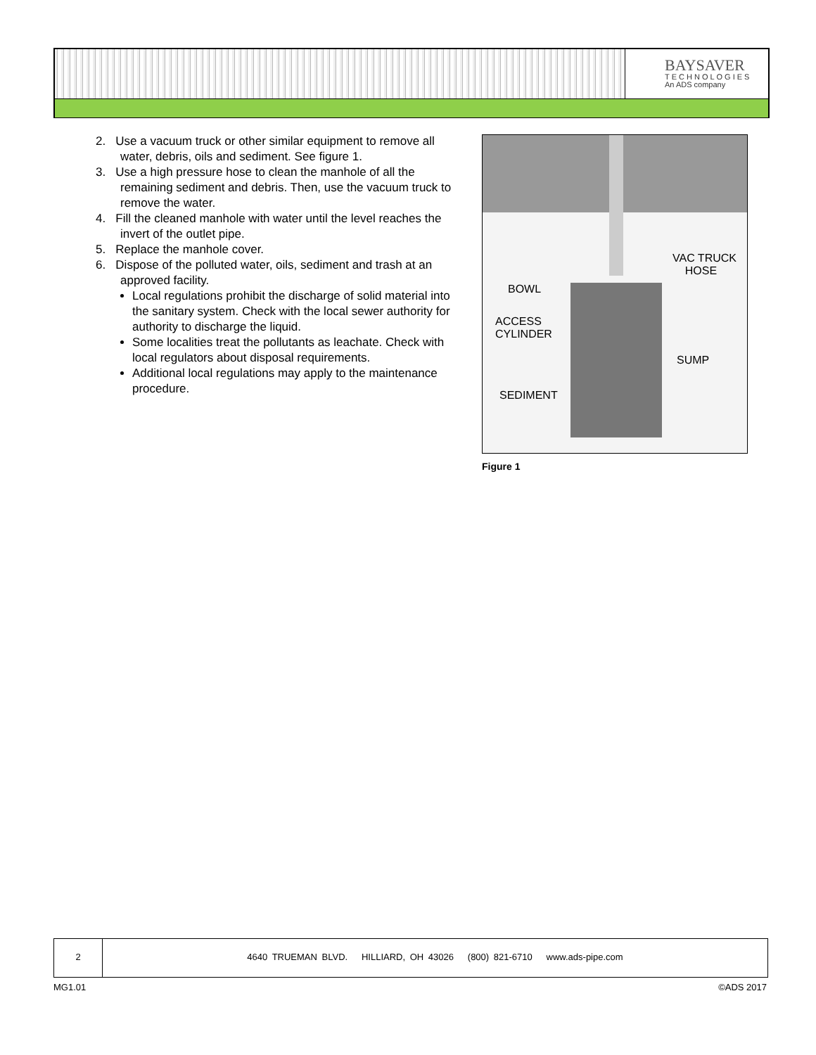BAYSAVER
TECHNOLOGIES
An ADS company
2. Use a vacuum truck or other similar equipment to remove all water, debris, oils and sediment. See figure 1.
3. Use a high pressure hose to clean the manhole of all the remaining sediment and debris. Then, use the vacuum truck to remove the water.
4. Fill the cleaned manhole with water until the level reaches the invert of the outlet pipe.
5. Replace the manhole cover.
6. Dispose of the polluted water, oils, sediment and trash at an approved facility.
Local regulations prohibit the discharge of solid material into the sanitary system. Check with the local sewer authority for authority to discharge the liquid.
Some localities treat the pollutants as leachate. Check with local regulators about disposal requirements.
Additional local regulations may apply to the maintenance procedure.
VAC TRUCK
HOSE
BOWL
ACCESS
CYLINDER
SUMP
SEDIMENT
Figure 1
2 4640 TRUEMAN BLVD. HILLIARD, OH 43026 (800) 821-6710 www.ads-pipe.com
MG1.01 ©ADS 2017